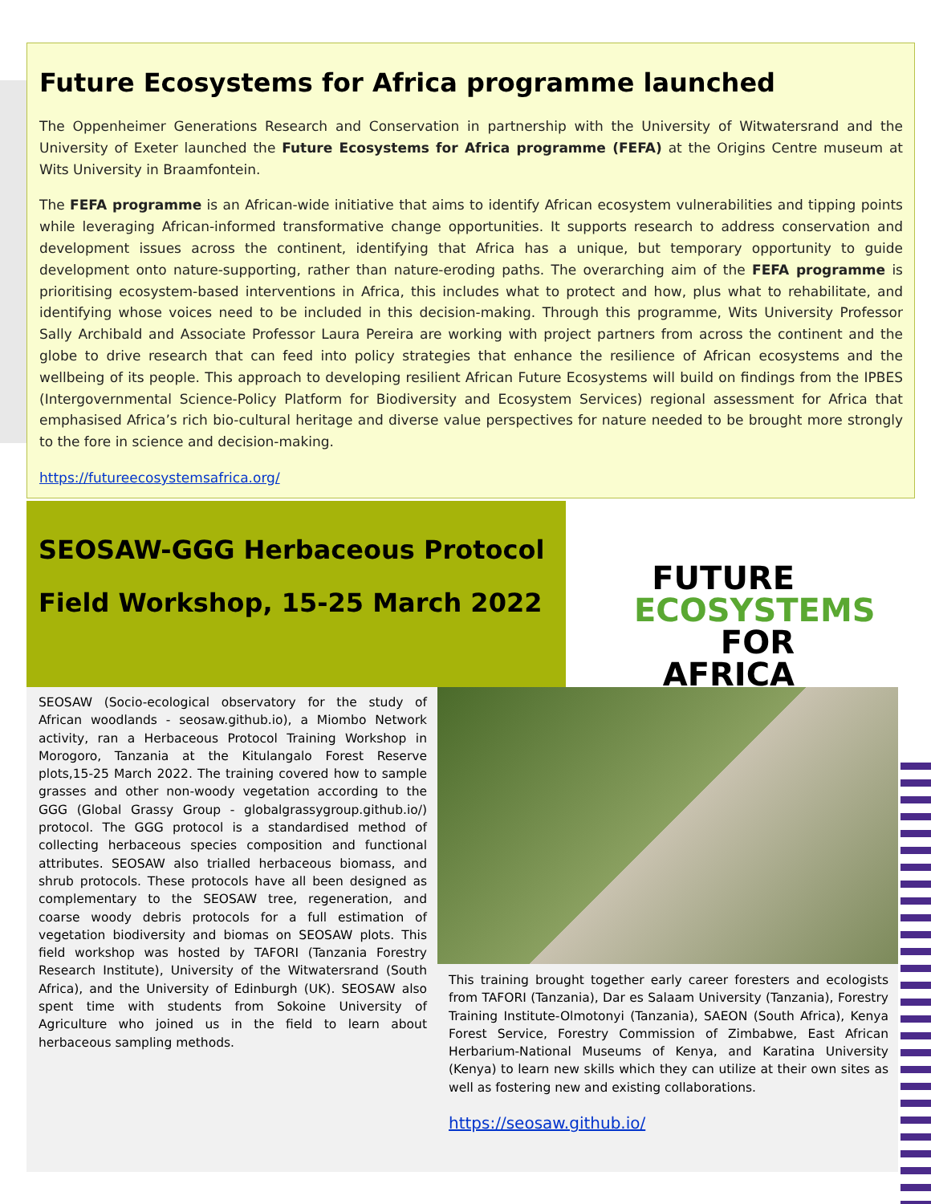Future Ecosystems for Africa programme launched
The Oppenheimer Generations Research and Conservation in partnership with the University of Witwatersrand and the University of Exeter launched the Future Ecosystems for Africa programme (FEFA) at the Origins Centre museum at Wits University in Braamfontein.
The FEFA programme is an African-wide initiative that aims to identify African ecosystem vulnerabilities and tipping points while leveraging African-informed transformative change opportunities. It supports research to address conservation and development issues across the continent, identifying that Africa has a unique, but temporary opportunity to guide development onto nature-supporting, rather than nature-eroding paths. The overarching aim of the FEFA programme is prioritising ecosystem-based interventions in Africa, this includes what to protect and how, plus what to rehabilitate, and identifying whose voices need to be included in this decision-making. Through this programme, Wits University Professor Sally Archibald and Associate Professor Laura Pereira are working with project partners from across the continent and the globe to drive research that can feed into policy strategies that enhance the resilience of African ecosystems and the wellbeing of its people. This approach to developing resilient African Future Ecosystems will build on findings from the IPBES (Intergovernmental Science-Policy Platform for Biodiversity and Ecosystem Services) regional assessment for Africa that emphasised Africa’s rich bio-cultural heritage and diverse value perspectives for nature needed to be brought more strongly to the fore in science and decision-making.
https://futureecosystemsafrica.org/
SEOSAW-GGG Herbaceous Protocol
Field Workshop, 15-25 March 2022
FUTURE
ECOSYSTEMS
FOR AFRICA
SEOSAW (Socio-ecological observatory for the study of African woodlands - seosaw.github.io), a Miombo Network activity, ran a Herbaceous Protocol Training Workshop in Morogoro, Tanzania at the Kitulangalo Forest Reserve plots,15-25 March 2022. The training covered how to sample grasses and other non-woody vegetation according to the GGG (Global Grassy Group - globalgrassygroup.github.io/) protocol. The GGG protocol is a standardised method of collecting herbaceous species composition and functional attributes. SEOSAW also trialled herbaceous biomass, and shrub protocols. These protocols have all been designed as complementary to the SEOSAW tree, regeneration, and coarse woody debris protocols for a full estimation of vegetation biodiversity and biomas on SEOSAW plots. This field workshop was hosted by TAFORI (Tanzania Forestry Research Institute), University of the Witwatersrand (South Africa), and the University of Edinburgh (UK). SEOSAW also spent time with students from Sokoine University of Agriculture who joined us in the field to learn about herbaceous sampling methods.
This training brought together early career foresters and ecologists from TAFORI (Tanzania), Dar es Salaam University (Tanzania), Forestry Training Institute-Olmotonyi (Tanzania), SAEON (South Africa), Kenya Forest Service, Forestry Commission of Zimbabwe, East African Herbarium-National Museums of Kenya, and Karatina University (Kenya) to learn new skills which they can utilize at their own sites as well as fostering new and existing collaborations.
https://seosaw.github.io/